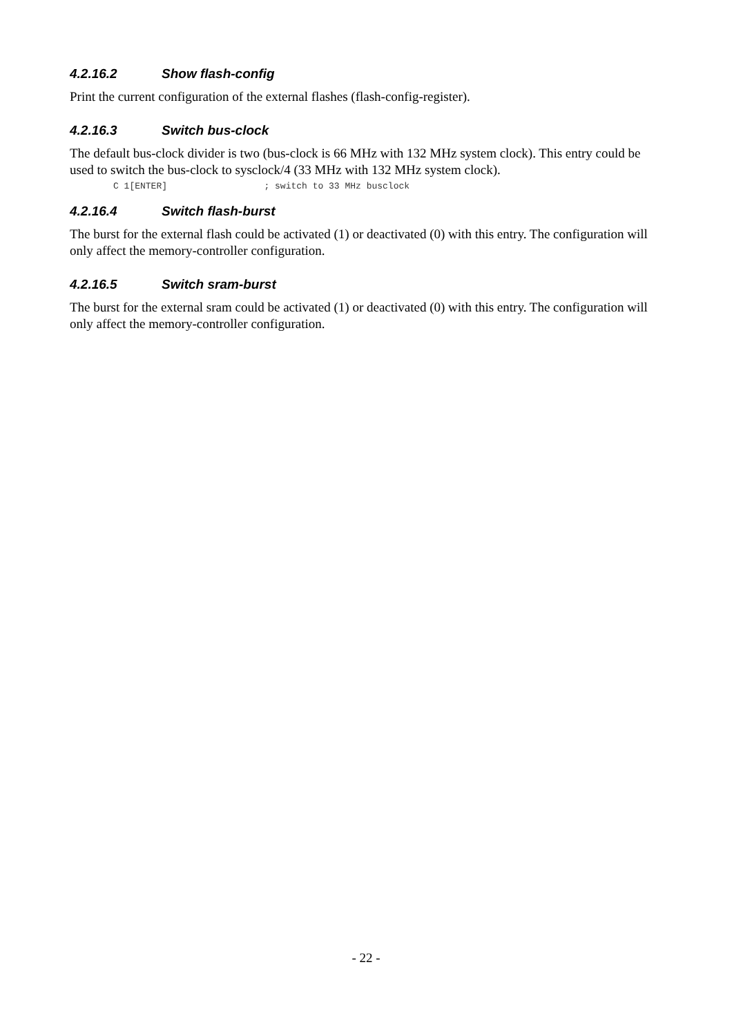4.2.16.2 Show flash-config
Print the current configuration of the external flashes (flash-config-register).
4.2.16.3 Switch bus-clock
The default bus-clock divider is two (bus-clock is 66 MHz with 132 MHz system clock). This entry could be used to switch the bus-clock to sysclock/4 (33 MHz with 132 MHz system clock).
C 1[ENTER]                  ; switch to 33 MHz busclock
4.2.16.4 Switch flash-burst
The burst for the external flash could be activated (1) or deactivated (0) with this entry. The configuration will only affect the memory-controller configuration.
4.2.16.5 Switch sram-burst
The burst for the external sram could be activated (1) or deactivated (0) with this entry. The configuration will only affect the memory-controller configuration.
- 22 -